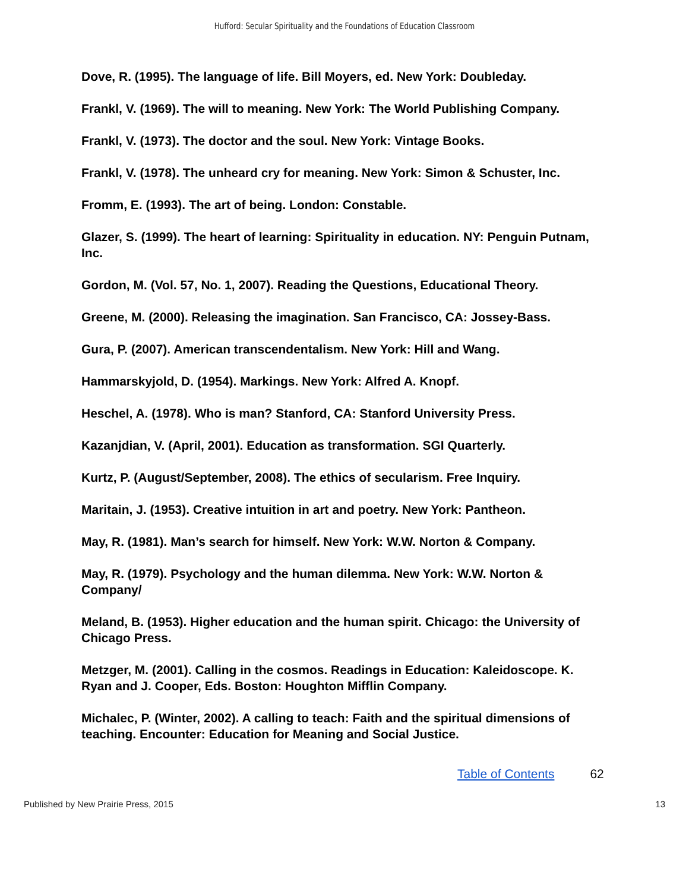Hufford: Secular Spirituality and the Foundations of Education Classroom
Dove, R. (1995). The language of life. Bill Moyers, ed. New York: Doubleday.
Frankl, V. (1969). The will to meaning. New York: The World Publishing Company.
Frankl, V. (1973). The doctor and the soul. New York: Vintage Books.
Frankl, V. (1978). The unheard cry for meaning. New York: Simon & Schuster, Inc.
Fromm, E. (1993). The art of being. London: Constable.
Glazer, S. (1999). The heart of learning: Spirituality in education. NY: Penguin Putnam, Inc.
Gordon, M. (Vol. 57, No. 1, 2007). Reading the Questions, Educational Theory.
Greene, M. (2000). Releasing the imagination. San Francisco, CA: Jossey-Bass.
Gura, P. (2007). American transcendentalism. New York: Hill and Wang.
Hammarskyjold, D. (1954). Markings. New York: Alfred A. Knopf.
Heschel, A. (1978). Who is man? Stanford, CA: Stanford University Press.
Kazanjdian, V. (April, 2001). Education as transformation. SGI Quarterly.
Kurtz, P. (August/September, 2008). The ethics of secularism. Free Inquiry.
Maritain, J. (1953). Creative intuition in art and poetry. New York: Pantheon.
May, R. (1981). Man’s search for himself. New York: W.W. Norton & Company.
May, R. (1979). Psychology and the human dilemma. New York: W.W. Norton & Company/
Meland, B. (1953). Higher education and the human spirit. Chicago: the University of Chicago Press.
Metzger, M. (2001). Calling in the cosmos. Readings in Education: Kaleidoscope. K. Ryan and J. Cooper, Eds. Boston: Houghton Mifflin Company.
Michalec, P. (Winter, 2002). A calling to teach: Faith and the spiritual dimensions of teaching. Encounter: Education for Meaning and Social Justice.
Table of Contents 62
Published by New Prairie Press, 2015 13